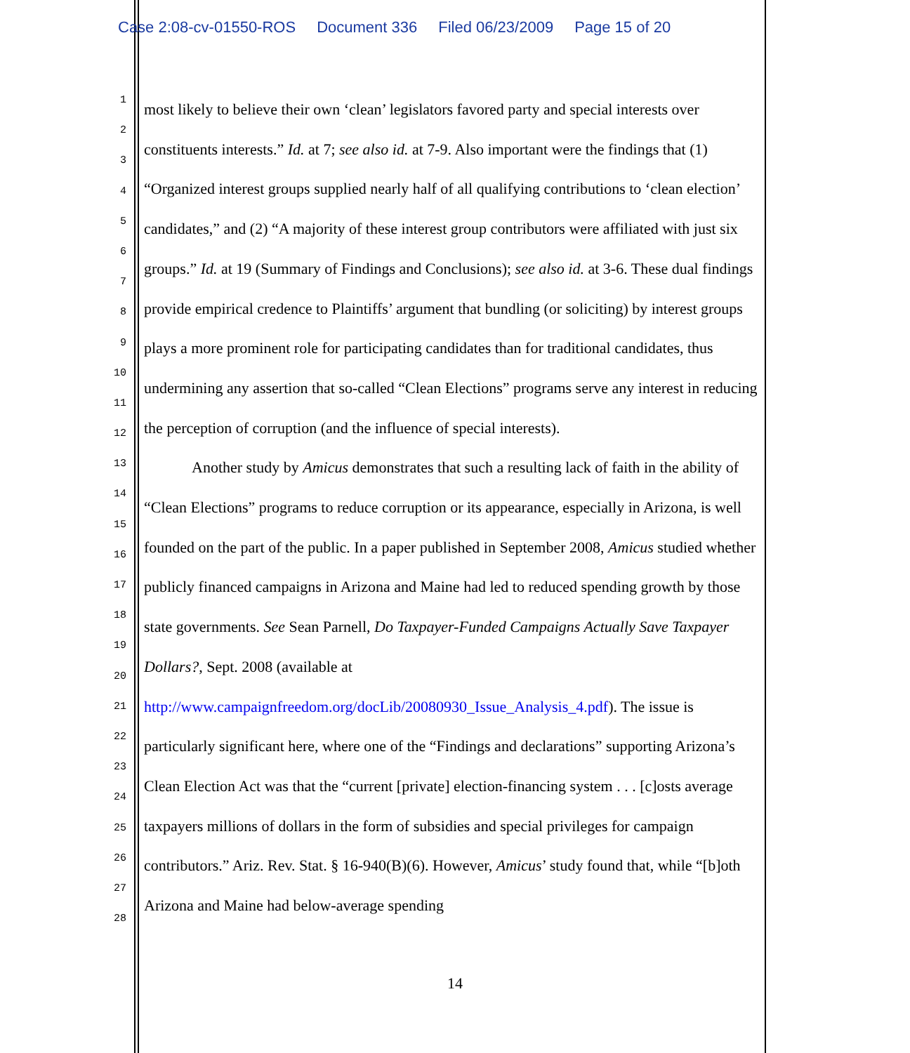Case 2:08-cv-01550-ROS Document 336 Filed 06/23/2009 Page 15 of 20
1
2
3
4
5
6
7
8
9
10
11
12
13
14
15
16
17
18
19
20
21
22
23
24
25
26
27
28
most likely to believe their own ‘clean’ legislators favored party and special interests over constituents interests.” Id. at 7; see also id. at 7-9. Also important were the findings that (1) “Organized interest groups supplied nearly half of all qualifying contributions to ‘clean election’ candidates,” and (2) “A majority of these interest group contributors were affiliated with just six groups.” Id. at 19 (Summary of Findings and Conclusions); see also id. at 3-6. These dual findings provide empirical credence to Plaintiffs’ argument that bundling (or soliciting) by interest groups plays a more prominent role for participating candidates than for traditional candidates, thus undermining any assertion that so-called “Clean Elections” programs serve any interest in reducing the perception of corruption (and the influence of special interests).
Another study by Amicus demonstrates that such a resulting lack of faith in the ability of “Clean Elections” programs to reduce corruption or its appearance, especially in Arizona, is well founded on the part of the public. In a paper published in September 2008, Amicus studied whether publicly financed campaigns in Arizona and Maine had led to reduced spending growth by those state governments. See Sean Parnell, Do Taxpayer-Funded Campaigns Actually Save Taxpayer Dollars?, Sept. 2008 (available at http://www.campaignfreedom.org/docLib/20080930_Issue_Analysis_4.pdf). The issue is particularly significant here, where one of the “Findings and declarations” supporting Arizona’s Clean Election Act was that the “current [private] election-financing system . . . [c]osts average taxpayers millions of dollars in the form of subsidies and special privileges for campaign contributors.” Ariz. Rev. Stat. § 16-940(B)(6). However, Amicus’ study found that, while “[b]oth Arizona and Maine had below-average spending
14